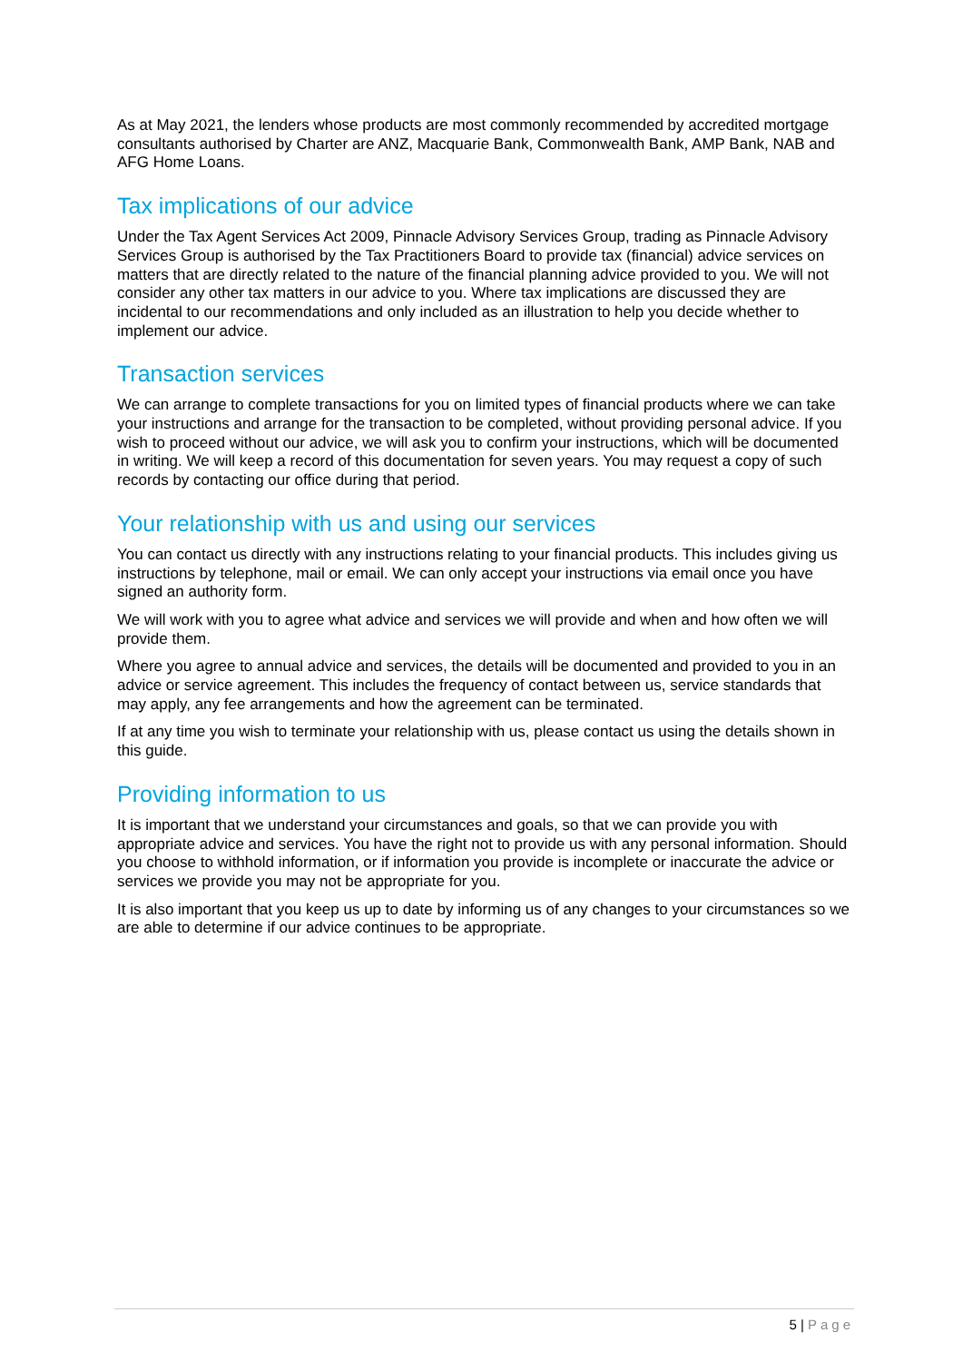As at May 2021, the lenders whose products are most commonly recommended by accredited mortgage consultants authorised by Charter are ANZ, Macquarie Bank, Commonwealth Bank, AMP Bank, NAB and AFG Home Loans.
Tax implications of our advice
Under the Tax Agent Services Act 2009, Pinnacle Advisory Services Group, trading as Pinnacle Advisory Services Group is authorised by the Tax Practitioners Board to provide tax (financial) advice services on matters that are directly related to the nature of the financial planning advice provided to you. We will not consider any other tax matters in our advice to you. Where tax implications are discussed they are incidental to our recommendations and only included as an illustration to help you decide whether to implement our advice.
Transaction services
We can arrange to complete transactions for you on limited types of financial products where we can take your instructions and arrange for the transaction to be completed, without providing personal advice. If you wish to proceed without our advice, we will ask you to confirm your instructions, which will be documented in writing. We will keep a record of this documentation for seven years. You may request a copy of such records by contacting our office during that period.
Your relationship with us and using our services
You can contact us directly with any instructions relating to your financial products. This includes giving us instructions by telephone, mail or email. We can only accept your instructions via email once you have signed an authority form.
We will work with you to agree what advice and services we will provide and when and how often we will provide them.
Where you agree to annual advice and services, the details will be documented and provided to you in an advice or service agreement. This includes the frequency of contact between us, service standards that may apply, any fee arrangements and how the agreement can be terminated.
If at any time you wish to terminate your relationship with us, please contact us using the details shown in this guide.
Providing information to us
It is important that we understand your circumstances and goals, so that we can provide you with appropriate advice and services. You have the right not to provide us with any personal information. Should you choose to withhold information, or if information you provide is incomplete or inaccurate the advice or services we provide you may not be appropriate for you.
It is also important that you keep us up to date by informing us of any changes to your circumstances so we are able to determine if our advice continues to be appropriate.
5 | Page